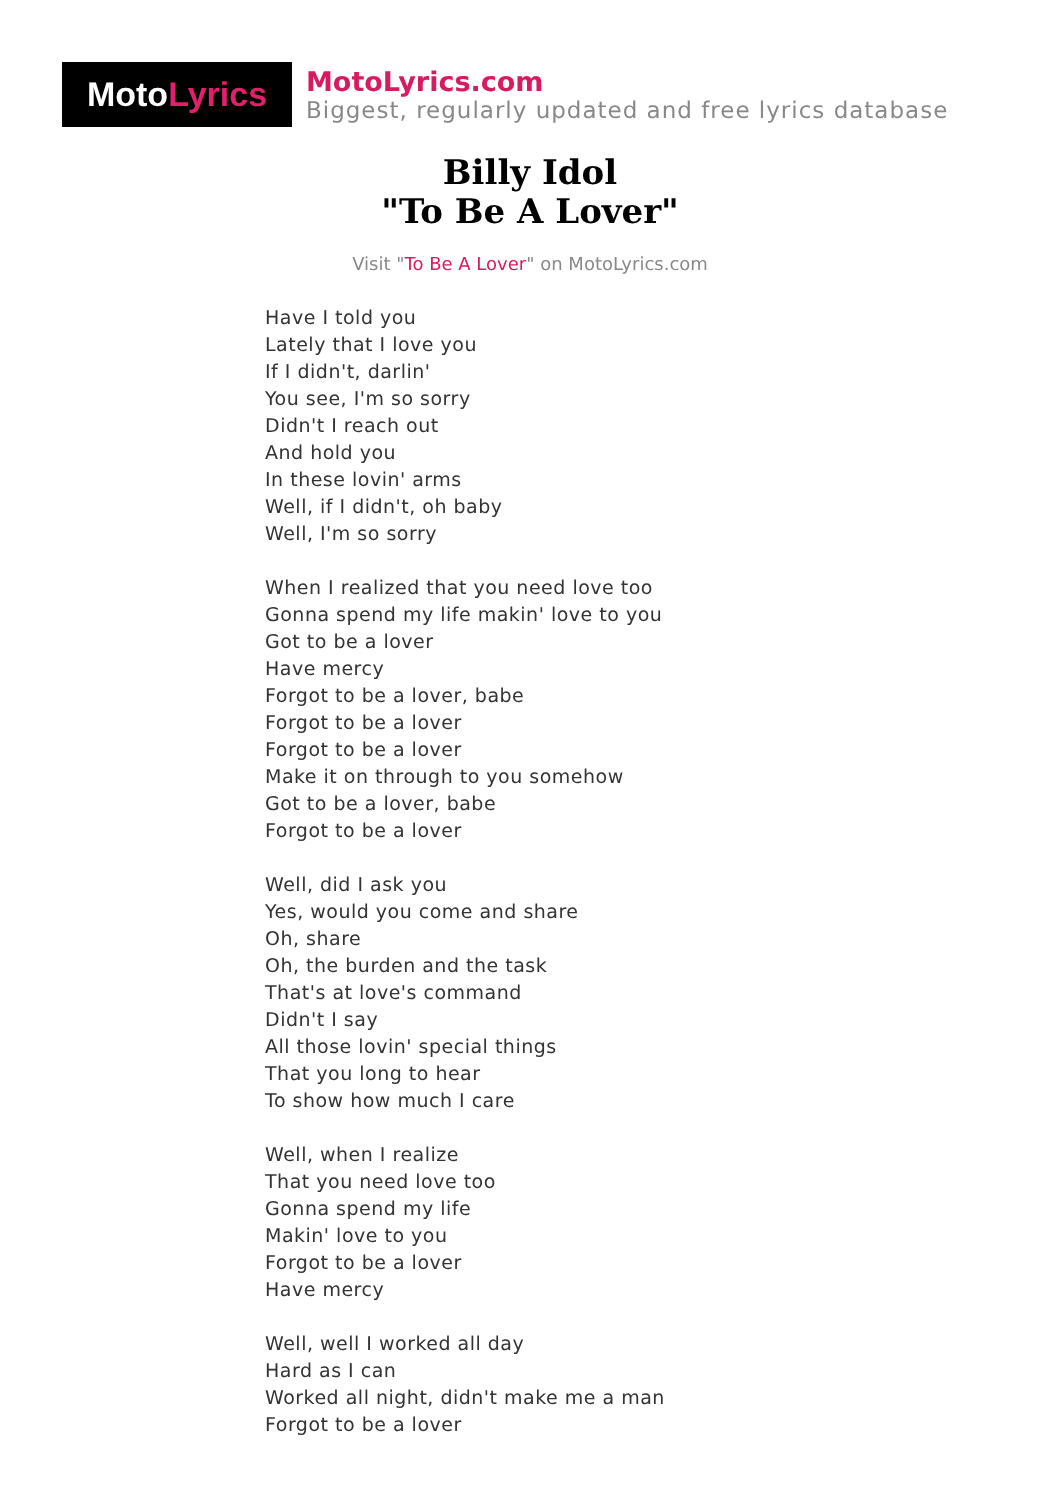Moto Lyrics
MotoLyrics.com
Biggest, regularly updated and free lyrics database
Billy Idol
"To Be A Lover"
Visit "To Be A Lover" on MotoLyrics.com
Have I told you
Lately that I love you
If I didn't, darlin'
You see, I'm so sorry
Didn't I reach out
And hold you
In these lovin' arms
Well, if I didn't, oh baby
Well, I'm so sorry
When I realized that you need love too
Gonna spend my life makin' love to you
Got to be a lover
Have mercy
Forgot to be a lover, babe
Forgot to be a lover
Forgot to be a lover
Make it on through to you somehow
Got to be a lover, babe
Forgot to be a lover
Well, did I ask you
Yes, would you come and share
Oh, share
Oh, the burden and the task
That's at love's command
Didn't I say
All those lovin' special things
That you long to hear
To show how much I care
Well, when I realize
That you need love too
Gonna spend my life
Makin' love to you
Forgot to be a lover
Have mercy
Well, well I worked all day
Hard as I can
Worked all night, didn't make me a man
Forgot to be a lover